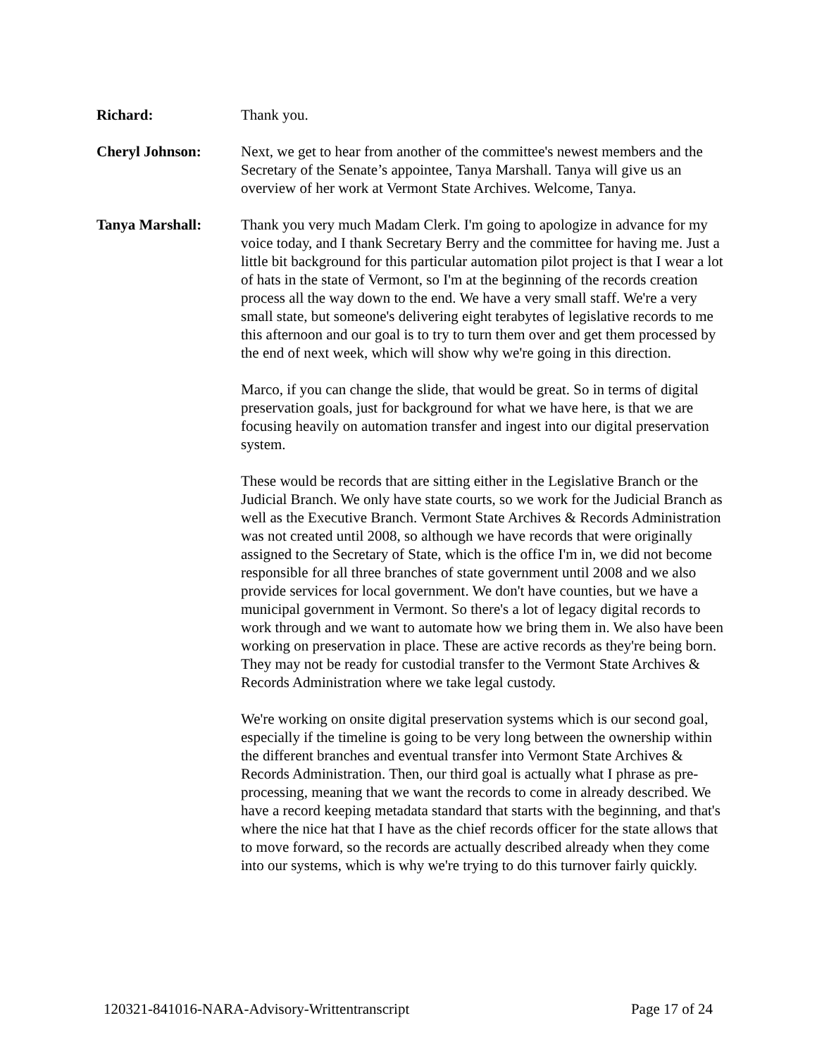Richard: Thank you.
Cheryl Johnson: Next, we get to hear from another of the committee's newest members and the Secretary of the Senate’s appointee, Tanya Marshall. Tanya will give us an overview of her work at Vermont State Archives. Welcome, Tanya.
Tanya Marshall: Thank you very much Madam Clerk. I'm going to apologize in advance for my voice today, and I thank Secretary Berry and the committee for having me. Just a little bit background for this particular automation pilot project is that I wear a lot of hats in the state of Vermont, so I'm at the beginning of the records creation process all the way down to the end. We have a very small staff. We're a very small state, but someone's delivering eight terabytes of legislative records to me this afternoon and our goal is to try to turn them over and get them processed by the end of next week, which will show why we're going in this direction.
Marco, if you can change the slide, that would be great. So in terms of digital preservation goals, just for background for what we have here, is that we are focusing heavily on automation transfer and ingest into our digital preservation system.
These would be records that are sitting either in the Legislative Branch or the Judicial Branch. We only have state courts, so we work for the Judicial Branch as well as the Executive Branch. Vermont State Archives & Records Administration was not created until 2008, so although we have records that were originally assigned to the Secretary of State, which is the office I'm in, we did not become responsible for all three branches of state government until 2008 and we also provide services for local government. We don't have counties, but we have a municipal government in Vermont. So there's a lot of legacy digital records to work through and we want to automate how we bring them in. We also have been working on preservation in place. These are active records as they're being born. They may not be ready for custodial transfer to the Vermont State Archives & Records Administration where we take legal custody.
We're working on onsite digital preservation systems which is our second goal, especially if the timeline is going to be very long between the ownership within the different branches and eventual transfer into Vermont State Archives & Records Administration. Then, our third goal is actually what I phrase as pre-processing, meaning that we want the records to come in already described. We have a record keeping metadata standard that starts with the beginning, and that's where the nice hat that I have as the chief records officer for the state allows that to move forward, so the records are actually described already when they come into our systems, which is why we're trying to do this turnover fairly quickly.
120321-841016-NARA-Advisory-Writtentranscript Page 17 of 24